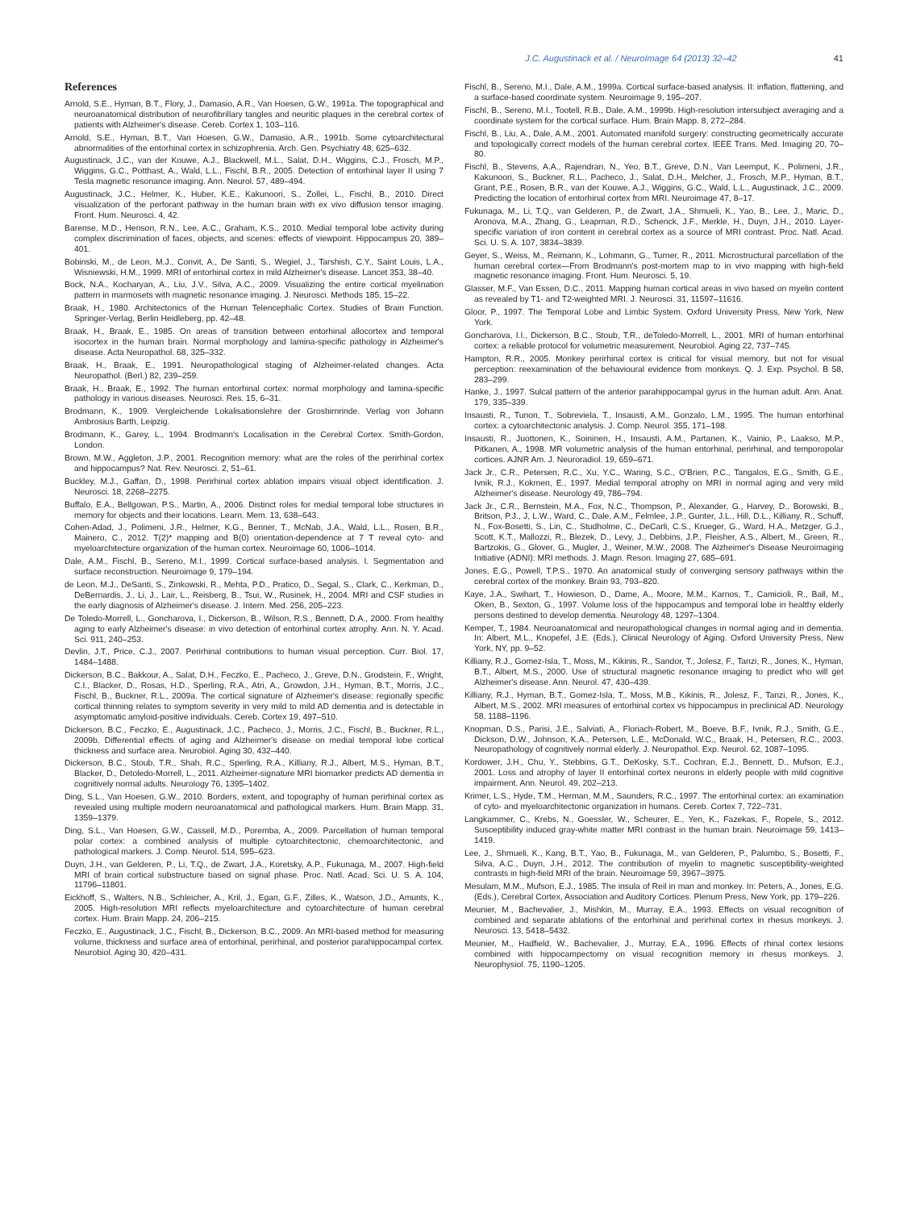J.C. Augustinack et al. / NeuroImage 64 (2013) 32–42 41
References
Arnold, S.E., Hyman, B.T., Flory, J., Damasio, A.R., Van Hoesen, G.W., 1991a. The topographical and neuroanatomical distribution of neurofibrillary tangles and neuritic plaques in the cerebral cortex of patients with Alzheimer's disease. Cereb. Cortex 1, 103–116.
Arnold, S.E., Hyman, B.T., Van Hoesen, G.W., Damasio, A.R., 1991b. Some cytoarchitectural abnormalities of the entorhinal cortex in schizophrenia. Arch. Gen. Psychiatry 48, 625–632.
Augustinack, J.C., van der Kouwe, A.J., Blackwell, M.L., Salat, D.H., Wiggins, C.J., Frosch, M.P., Wiggins, G.C., Potthast, A., Wald, L.L., Fischl, B.R., 2005. Detection of entorhinal layer II using 7 Tesla magnetic resonance imaging. Ann. Neurol. 57, 489–494.
Augustinack, J.C., Helmer, K., Huber, K.E., Kakunoori, S., Zollei, L., Fischl, B., 2010. Direct visualization of the perforant pathway in the human brain with ex vivo diffusion tensor imaging. Front. Hum. Neurosci. 4, 42.
Barense, M.D., Henson, R.N., Lee, A.C., Graham, K.S., 2010. Medial temporal lobe activity during complex discrimination of faces, objects, and scenes: effects of viewpoint. Hippocampus 20, 389–401.
Bobinski, M., de Leon, M.J., Convit, A., De Santi, S., Wegiel, J., Tarshish, C.Y., Saint Louis, L.A., Wisniewski, H.M., 1999. MRI of entorhinal cortex in mild Alzheimer's disease. Lancet 353, 38–40.
Bock, N.A., Kocharyan, A., Liu, J.V., Silva, A.C., 2009. Visualizing the entire cortical myelination pattern in marmosets with magnetic resonance imaging. J. Neurosci. Methods 185, 15–22.
Braak, H., 1980. Architectonics of the Human Telencephalic Cortex. Studies of Brain Function. Springer-Verlag, Berlin Heidleberg, pp. 42–48.
Braak, H., Braak, E., 1985. On areas of transition between entorhinal allocortex and temporal isocortex in the human brain. Normal morphology and lamina-specific pathology in Alzheimer's disease. Acta Neuropathol. 68, 325–332.
Braak, H., Braak, E., 1991. Neuropathological staging of Alzheimer-related changes. Acta Neuropathol. (Berl.) 82, 239–259.
Braak, H., Braak, E., 1992. The human entorhinal cortex: normal morphology and lamina-specific pathology in various diseases. Neurosci. Res. 15, 6–31.
Brodmann, K., 1909. Vergleichende Lokalisationslehre der Groshirnrinde. Verlag von Johann Ambrosius Barth, Leipzig.
Brodmann, K., Garey, L., 1994. Brodmann's Localisation in the Cerebral Cortex. Smith-Gordon, London.
Brown, M.W., Aggleton, J.P., 2001. Recognition memory: what are the roles of the perirhinal cortex and hippocampus? Nat. Rev. Neurosci. 2, 51–61.
Buckley, M.J., Gaffan, D., 1998. Perirhinal cortex ablation impairs visual object identification. J. Neurosci. 18, 2268–2275.
Buffalo, E.A., Bellgowan, P.S., Martin, A., 2006. Distinct roles for medial temporal lobe structures in memory for objects and their locations. Learn. Mem. 13, 638–643.
Cohen-Adad, J., Polimeni, J.R., Helmer, K.G., Benner, T., McNab, J.A., Wald, L.L., Rosen, B.R., Mainero, C., 2012. T(2)* mapping and B(0) orientation-dependence at 7 T reveal cyto- and myeloarchitecture organization of the human cortex. Neuroimage 60, 1006–1014.
Dale, A.M., Fischl, B., Sereno, M.I., 1999. Cortical surface-based analysis. I. Segmentation and surface reconstruction. Neuroimage 9, 179–194.
de Leon, M.J., DeSanti, S., Zinkowski, R., Mehta, P.D., Pratico, D., Segal, S., Clark, C., Kerkman, D., DeBernardis, J., Li, J., Lair, L., Reisberg, B., Tsui, W., Rusinek, H., 2004. MRI and CSF studies in the early diagnosis of Alzheimer's disease. J. Intern. Med. 256, 205–223.
De Toledo-Morrell, L., Goncharova, I., Dickerson, B., Wilson, R.S., Bennett, D.A., 2000. From healthy aging to early Alzheimer's disease: in vivo detection of entorhinal cortex atrophy. Ann. N. Y. Acad. Sci. 911, 240–253.
Devlin, J.T., Price, C.J., 2007. Perirhinal contributions to human visual perception. Curr. Biol. 17, 1484–1488.
Dickerson, B.C., Bakkour, A., Salat, D.H., Feczko, E., Pacheco, J., Greve, D.N., Grodstein, F., Wright, C.I., Blacker, D., Rosas, H.D., Sperling, R.A., Atri, A., Growdon, J.H., Hyman, B.T., Morris, J.C., Fischl, B., Buckner, R.L., 2009a. The cortical signature of Alzheimer's disease: regionally specific cortical thinning relates to symptom severity in very mild to mild AD dementia and is detectable in asymptomatic amyloid-positive individuals. Cereb. Cortex 19, 497–510.
Dickerson, B.C., Feczko, E., Augustinack, J.C., Pacheco, J., Morris, J.C., Fischl, B., Buckner, R.L., 2009b. Differential effects of aging and Alzheimer's disease on medial temporal lobe cortical thickness and surface area. Neurobiol. Aging 30, 432–440.
Dickerson, B.C., Stoub, T.R., Shah, R.C., Sperling, R.A., Killiany, R.J., Albert, M.S., Hyman, B.T., Blacker, D., Detoledo-Morrell, L., 2011. Alzheimer-signature MRI biomarker predicts AD dementia in cognitively normal adults. Neurology 76, 1395–1402.
Ding, S.L., Van Hoesen, G.W., 2010. Borders, extent, and topography of human perirhinal cortex as revealed using multiple modern neuroanatomical and pathological markers. Hum. Brain Mapp. 31, 1359–1379.
Ding, S.L., Van Hoesen, G.W., Cassell, M.D., Poremba, A., 2009. Parcellation of human temporal polar cortex: a combined analysis of multiple cytoarchitectonic, chemoarchitectonic, and pathological markers. J. Comp. Neurol. 514, 595–623.
Duyn, J.H., van Gelderen, P., Li, T.Q., de Zwart, J.A., Koretsky, A.P., Fukunaga, M., 2007. High-field MRI of brain cortical substructure based on signal phase. Proc. Natl. Acad. Sci. U. S. A. 104, 11796–11801.
Eickhoff, S., Walters, N.B., Schleicher, A., Kril, J., Egan, G.F., Zilles, K., Watson, J.D., Amunts, K., 2005. High-resolution MRI reflects myeloarchitecture and cytoarchitecture of human cerebral cortex. Hum. Brain Mapp. 24, 206–215.
Feczko, E., Augustinack, J.C., Fischl, B., Dickerson, B.C., 2009. An MRI-based method for measuring volume, thickness and surface area of entorhinal, perirhinal, and posterior parahippocampal cortex. Neurobiol. Aging 30, 420–431.
Fischl, B., Sereno, M.I., Dale, A.M., 1999a. Cortical surface-based analysis. II: inflation, flattening, and a surface-based coordinate system. Neuroimage 9, 195–207.
Fischl, B., Sereno, M.I., Tootell, R.B., Dale, A.M., 1999b. High-resolution intersubject averaging and a coordinate system for the cortical surface. Hum. Brain Mapp. 8, 272–284.
Fischl, B., Liu, A., Dale, A.M., 2001. Automated manifold surgery: constructing geometrically accurate and topologically correct models of the human cerebral cortex. IEEE Trans. Med. Imaging 20, 70–80.
Fischl, B., Stevens, A.A., Rajendran, N., Yeo, B.T., Greve, D.N., Van Leemput, K., Polimeni, J.R., Kakunoori, S., Buckner, R.L., Pacheco, J., Salat, D.H., Melcher, J., Frosch, M.P., Hyman, B.T., Grant, P.E., Rosen, B.R., van der Kouwe, A.J., Wiggins, G.C., Wald, L.L., Augustinack, J.C., 2009. Predicting the location of entorhinal cortex from MRI. Neuroimage 47, 8–17.
Fukunaga, M., Li, T.Q., van Gelderen, P., de Zwart, J.A., Shmueli, K., Yao, B., Lee, J., Maric, D., Aronova, M.A., Zhang, G., Leapman, R.D., Schenck, J.F., Merkle, H., Duyn, J.H., 2010. Layer-specific variation of iron content in cerebral cortex as a source of MRI contrast. Proc. Natl. Acad. Sci. U. S. A. 107, 3834–3839.
Geyer, S., Weiss, M., Reimann, K., Lohmann, G., Turner, R., 2011. Microstructural parcellation of the human cerebral cortex—From Brodmann's post-mortem map to in vivo mapping with high-field magnetic resonance imaging. Front. Hum. Neurosci. 5, 19.
Glasser, M.F., Van Essen, D.C., 2011. Mapping human cortical areas in vivo based on myelin content as revealed by T1- and T2-weighted MRI. J. Neurosci. 31, 11597–11616.
Gloor, P., 1997. The Temporal Lobe and Limbic System. Oxford University Press, New York, New York.
Goncharova, I.I., Dickerson, B.C., Stoub, T.R., deToledo-Morrell, L., 2001. MRI of human entorhinal cortex: a reliable protocol for volumetric measurement. Neurobiol. Aging 22, 737–745.
Hampton, R.R., 2005. Monkey perirhinal cortex is critical for visual memory, but not for visual perception: reexamination of the behavioural evidence from monkeys. Q. J. Exp. Psychol. B 58, 283–299.
Hanke, J., 1997. Sulcal pattern of the anterior parahippocampal gyrus in the human adult. Ann. Anat. 179, 335–339.
Insausti, R., Tunon, T., Sobreviela, T., Insausti, A.M., Gonzalo, L.M., 1995. The human entorhinal cortex: a cytoarchitectonic analysis. J. Comp. Neurol. 355, 171–198.
Insausti, R., Juottonen, K., Soininen, H., Insausti, A.M., Partanen, K., Vainio, P., Laakso, M.P., Pitkanen, A., 1998. MR volumetric analysis of the human entorhinal, perirhinal, and temporopolar cortices. AJNR Am. J. Neuroradiol. 19, 659–671.
Jack Jr., C.R., Petersen, R.C., Xu, Y.C., Waring, S.C., O'Brien, P.C., Tangalos, E.G., Smith, G.E., Ivnik, R.J., Kokmen, E., 1997. Medial temporal atrophy on MRI in normal aging and very mild Alzheimer's disease. Neurology 49, 786–794.
Jack Jr., C.R., Bernstein, M.A., Fox, N.C., Thompson, P., Alexander, G., Harvey, D., Borowski, B., Britson, P.J., J, L.W., Ward, C., Dale, A.M., Felmlee, J.P., Gunter, J.L., Hill, D.L., Killiany, R., Schuff, N., Fox-Bosetti, S., Lin, C., Studholme, C., DeCarli, C.S., Krueger, G., Ward, H.A., Metzger, G.J., Scott, K.T., Mallozzi, R., Blezek, D., Levy, J., Debbins, J.P., Fleisher, A.S., Albert, M., Green, R., Bartzokis, G., Glover, G., Mugler, J., Weiner, M.W., 2008. The Alzheimer's Disease Neuroimaging Initiative (ADNI): MRI methods. J. Magn. Reson. Imaging 27, 685–691.
Jones, E.G., Powell, T.P.S., 1970. An anatomical study of converging sensory pathways within the cerebral cortex of the monkey. Brain 93, 793–820.
Kaye, J.A., Swihart, T., Howieson, D., Dame, A., Moore, M.M., Karnos, T., Camicioli, R., Ball, M., Oken, B., Sexton, G., 1997. Volume loss of the hippocampus and temporal lobe in healthy elderly persons destined to develop dementia. Neurology 48, 1297–1304.
Kemper, T., 1984. Neuroanatomical and neuropathological changes in normal aging and in dementia. In: Albert, M.L., Knopefel, J.E. (Eds.), Clinical Neurology of Aging. Oxford University Press, New York, NY, pp. 9–52.
Killiany, R.J., Gomez-Isla, T., Moss, M., Kikinis, R., Sandor, T., Jolesz, F., Tanzi, R., Jones, K., Hyman, B.T., Albert, M.S., 2000. Use of structural magnetic resonance imaging to predict who will get Alzheimer's disease. Ann. Neurol. 47, 430–439.
Killiany, R.J., Hyman, B.T., Gomez-Isla, T., Moss, M.B., Kikinis, R., Jolesz, F., Tanzi, R., Jones, K., Albert, M.S., 2002. MRI measures of entorhinal cortex vs hippocampus in preclinical AD. Neurology 58, 1188–1196.
Knopman, D.S., Parisi, J.E., Salviati, A., Floriach-Robert, M., Boeve, B.F., Ivnik, R.J., Smith, G.E., Dickson, D.W., Johnson, K.A., Petersen, L.E., McDonald, W.C., Braak, H., Petersen, R.C., 2003. Neuropathology of cognitively normal elderly. J. Neuropathol. Exp. Neurol. 62, 1087–1095.
Kordower, J.H., Chu, Y., Stebbins, G.T., DeKosky, S.T., Cochran, E.J., Bennett, D., Mufson, E.J., 2001. Loss and atrophy of layer II entorhinal cortex neurons in elderly people with mild cognitive impairment. Ann. Neurol. 49, 202–213.
Krimer, L.S., Hyde, T.M., Herman, M.M., Saunders, R.C., 1997. The entorhinal cortex: an examination of cyto- and myeloarchitectonic organization in humans. Cereb. Cortex 7, 722–731.
Langkammer, C., Krebs, N., Goessler, W., Scheurer, E., Yen, K., Fazekas, F., Ropele, S., 2012. Susceptibility induced gray-white matter MRI contrast in the human brain. Neuroimage 59, 1413–1419.
Lee, J., Shmueli, K., Kang, B.T., Yao, B., Fukunaga, M., van Gelderen, P., Palumbo, S., Bosetti, F., Silva, A.C., Duyn, J.H., 2012. The contribution of myelin to magnetic susceptibility-weighted contrasts in high-field MRI of the brain. Neuroimage 59, 3967–3975.
Mesulam, M.M., Mufson, E.J., 1985. The insula of Reil in man and monkey. In: Peters, A., Jones, E.G. (Eds.), Cerebral Cortex, Association and Auditory Cortices. Plenum Press, New York, pp. 179–226.
Meunier, M., Bachevalier, J., Mishkin, M., Murray, E.A., 1993. Effects on visual recognition of combined and separate ablations of the entorhinal and perirhinal cortex in rhesus monkeys. J. Neurosci. 13, 5418–5432.
Meunier, M., Hadfield, W., Bachevalier, J., Murray, E.A., 1996. Effects of rhinal cortex lesions combined with hippocampectomy on visual recognition memory in rhesus monkeys. J. Neurophysiol. 75, 1190–1205.